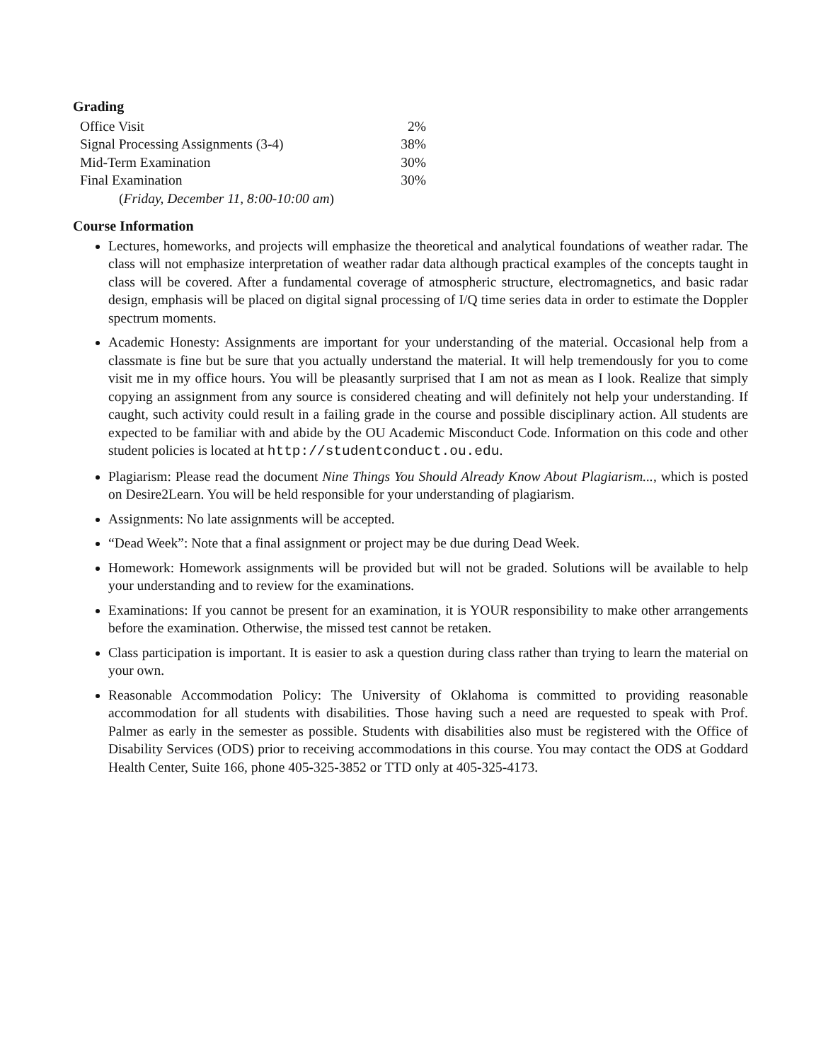Grading
| Office Visit | 2% |
| Signal Processing Assignments (3-4) | 38% |
| Mid-Term Examination | 30% |
| Final Examination | 30% |
| ( Friday, December 11, 8:00-10:00 am ) | |
Course Information
Lectures, homeworks, and projects will emphasize the theoretical and analytical foundations of weather radar. The class will not emphasize interpretation of weather radar data although practical examples of the concepts taught in class will be covered. After a fundamental coverage of atmospheric structure, electromagnetics, and basic radar design, emphasis will be placed on digital signal processing of I/Q time series data in order to estimate the Doppler spectrum moments.
Academic Honesty: Assignments are important for your understanding of the material. Occasional help from a classmate is fine but be sure that you actually understand the material. It will help tremendously for you to come visit me in my office hours. You will be pleasantly surprised that I am not as mean as I look. Realize that simply copying an assignment from any source is considered cheating and will definitely not help your understanding. If caught, such activity could result in a failing grade in the course and possible disciplinary action. All students are expected to be familiar with and abide by the OU Academic Misconduct Code. Information on this code and other student policies is located at http://studentconduct.ou.edu.
Plagiarism: Please read the document Nine Things You Should Already Know About Plagiarism..., which is posted on Desire2Learn. You will be held responsible for your understanding of plagiarism.
Assignments: No late assignments will be accepted.
“Dead Week”: Note that a final assignment or project may be due during Dead Week.
Homework: Homework assignments will be provided but will not be graded. Solutions will be available to help your understanding and to review for the examinations.
Examinations: If you cannot be present for an examination, it is YOUR responsibility to make other arrangements before the examination. Otherwise, the missed test cannot be retaken.
Class participation is important. It is easier to ask a question during class rather than trying to learn the material on your own.
Reasonable Accommodation Policy: The University of Oklahoma is committed to providing reasonable accommodation for all students with disabilities. Those having such a need are requested to speak with Prof. Palmer as early in the semester as possible. Students with disabilities also must be registered with the Office of Disability Services (ODS) prior to receiving accommodations in this course. You may contact the ODS at Goddard Health Center, Suite 166, phone 405-325-3852 or TTD only at 405-325-4173.